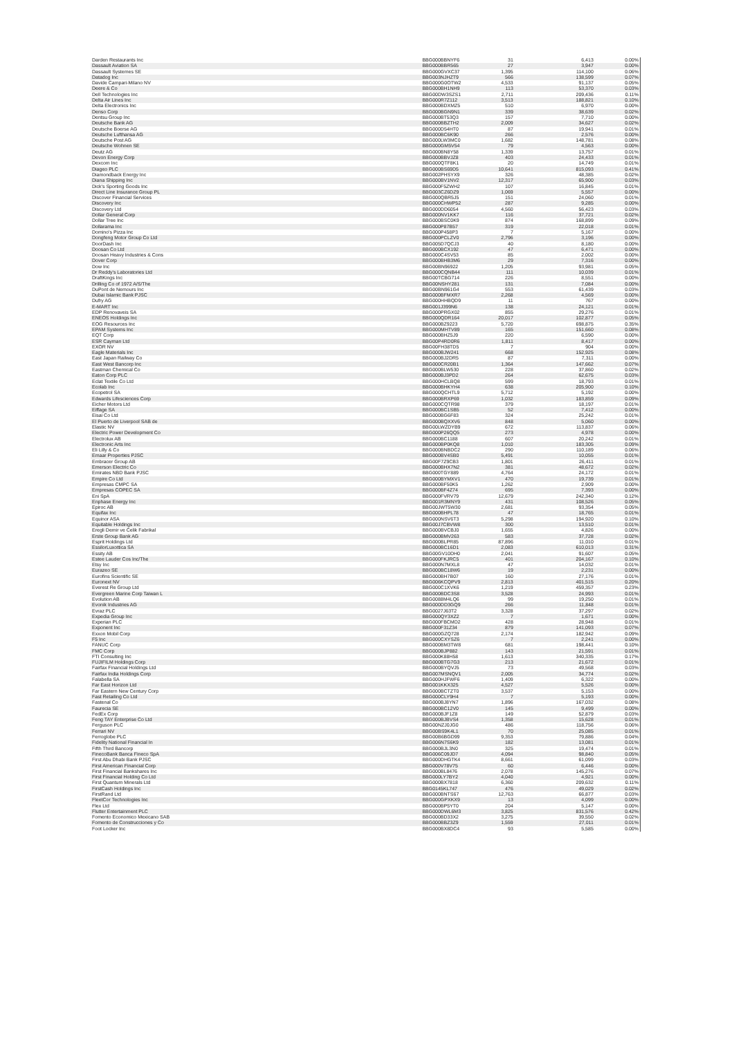| Darden Restaurants Inc | BBG000BBNYF6 | 31 | 6,413 | 0.00% |
| Dassault Aviation SA | BBG000BBR565 | 27 | 3,947 | 0.00% |
| Dassault Systemes SE | BBG000GVXC37 | 1,395 | 114,100 | 0.06% |
| Datadog Inc | BBG003NJHZT9 | 566 | 138,599 | 0.07% |
| Davide Campari-Milano NV | BBG000G0OTW2 | 4,533 | 91,137 | 0.05% |
| Deere & Co | BBG000BH1NH9 | 113 | 53,370 | 0.03% |
| Dell Technologies Inc | BBG00DW3SZS1 | 2,711 | 209,436 | 0.11% |
| Delta Air Lines Inc | BBG000R7Z112 | 3,513 | 188,821 | 0.10% |
| Delta Electronics Inc | BBG000BDXMZ5 | 510 | 6,970 | 0.00% |
| Denso Corp | BBG000BGN9N1 | 339 | 38,639 | 0.02% |
| Dentsu Group Inc | BBG000BT53Q3 | 157 | 7,710 | 0.00% |
| Deutsche Bank AG | BBG000BBZTH2 | 2,009 | 34,627 | 0.02% |
| Deutsche Boerse AG | BBG000D54HT0 | 87 | 19,941 | 0.01% |
| Deutsche Lufthansa AG | BBG000BC6K90 | 266 | 2,576 | 0.00% |
| Deutsche Post AG | BBG000LW3MC0 | 1,682 | 148,781 | 0.08% |
| Deutsche Wohnen SE | BBG000GM5V54 | 79 | 4,563 | 0.00% |
| Deutz AG | BBG000BN8Y58 | 1,339 | 13,757 | 0.01% |
| Devon Energy Corp | BBG000BBVJZ8 | 403 | 24,433 | 0.01% |
| Dexcom Inc | BBG000QTF8K1 | 20 | 14,749 | 0.01% |
| Diageo PLC | BBG000BS69D5 | 10,641 | 815,093 | 0.41% |
| Diamondback Energy Inc | BBG002PHSYX9 | 326 | 48,385 | 0.02% |
| Diana Shipping Inc | BBG000BV1NV2 | 12,317 | 65,900 | 0.03% |
| Dick's Sporting Goods Inc | BBG000F5ZWH2 | 107 | 16,845 | 0.01% |
| Direct Line Insurance Group PL | BBG003CZ6DZ9 | 1,069 | 5,557 | 0.00% |
| Discover Financial Services | BBG000QBR5J5 | 151 | 24,060 | 0.01% |
| Discovery Inc | BBG000CHWP52 | 287 | 9,285 | 0.00% |
| Discovery Ltd | BBG000DD6054 | 4,560 | 56,423 | 0.03% |
| Dollar General Corp | BBG000NV1KK7 | 116 | 37,721 | 0.02% |
| Dollar Tree Inc | BBG000BSC0K9 | 874 | 168,899 | 0.09% |
| Dollarama Inc | BBG000P87B57 | 319 | 22,018 | 0.01% |
| Domino's Pizza Inc | BBG000P458P3 | 7 | 5,167 | 0.00% |
| Dongfeng Motor Group Co Ltd | BBG000PCLZV0 | 2,796 | 3,196 | 0.00% |
| DoorDash Inc | BBG005D7QCJ3 | 40 | 8,180 | 0.00% |
| Doosan Co Ltd | BBG000BCX192 | 47 | 6,471 | 0.00% |
| Doosan Heavy Industries & Cons | BBG000C4SV53 | 85 | 2,002 | 0.00% |
| Dover Corp | BBG000BHB3M6 | 29 | 7,316 | 0.00% |
| Dow Inc | BBG00BN96922 | 1,205 | 93,981 | 0.05% |
| Dr Reddy's Laboratories Ltd | BBG000CQNB44 | 111 | 10,039 | 0.01% |
| DraftKings Inc | BBG00TCBG714 | 226 | 8,551 | 0.00% |
| Drilling Co of 1972 A/S/The | BBG00NSHY281 | 131 | 7,084 | 0.00% |
| DuPont de Nemours Inc | BBG00BN961G4 | 553 | 61,439 | 0.03% |
| Dubai Islamic Bank PJSC | BBG000BFMXR7 | 2,268 | 4,569 | 0.00% |
| Dufry AG | BBG000HHBQD9 | 11 | 767 | 0.00% |
| E-MART Inc | BBG001J399N6 | 138 | 24,121 | 0.01% |
| EDP Renovaveis SA | BBG000PRGX02 | 855 | 29,276 | 0.01% |
| ENEOS Holdings Inc | BBG000QDR164 | 20,017 | 102,877 | 0.05% |
| EOG Resources Inc | BBG000BZ9223 | 5,720 | 698,875 | 0.35% |
| EPAM Systems Inc | BBG000MHTV89 | 165 | 151,660 | 0.08% |
| EQT Corp | BBG000BHZ5J9 | 220 | 6,590 | 0.00% |
| ESR Cayman Ltd | BBG00P4RD0R6 | 1,811 | 8,417 | 0.00% |
| EXOR NV | BBG00FH38TD5 | 7 | 904 | 0.00% |
| Eagle Materials Inc | BBG000BJW241 | 668 | 152,925 | 0.08% |
| East Japan Railway Co | BBG000BJ2DR5 | 87 | 7,311 | 0.00% |
| East West Bancorp Inc | BBG000CR20B1 | 1,364 | 147,662 | 0.07% |
| Eastman Chemical Co | BBG000BLW530 | 228 | 37,860 | 0.02% |
| Eaton Corp PLC | BBG000BJ3PD2 | 264 | 62,675 | 0.03% |
| Eclat Textile Co Ltd | BBG000HCLBQ8 | 599 | 18,793 | 0.01% |
| Ecolab Inc | BBG000BHKYH4 | 638 | 205,900 | 0.10% |
| Ecopetrol SA | BBG000QCHTL9 | 5,712 | 5,192 | 0.00% |
| Edwards Lifesciences Corp | BBG000BRXP69 | 1,032 | 183,859 | 0.09% |
| Eicher Motors Ltd | BBG000CQTR98 | 379 | 18,197 | 0.01% |
| Eiffage SA | BBG000BC1SB5 | 52 | 7,412 | 0.00% |
| Eisai Co Ltd | BBG000BG6F83 | 324 | 25,242 | 0.01% |
| El Puerto de Liverpool SAB de | BBG000BQXXV6 | 848 | 5,060 | 0.00% |
| Elastic NV | BBG00LWZDYB9 | 672 | 113,837 | 0.06% |
| Electric Power Development Co | BBG000P26QQ5 | 273 | 4,978 | 0.00% |
| Electrolux AB | BBG000BC1188 | 607 | 20,242 | 0.01% |
| Electronic Arts Inc | BBG000BP0KQ8 | 1,010 | 183,305 | 0.09% |
| Eli Lilly & Co | BBG000BNBDC2 | 290 | 110,189 | 0.06% |
| Emaar Properties PJSC | BBG000BV4SB0 | 5,491 | 10,055 | 0.01% |
| Embracer Group AB | BBG00F7Z9CB3 | 1,801 | 26,411 | 0.01% |
| Emerson Electric Co | BBG000BHX7N2 | 381 | 48,672 | 0.02% |
| Emirates NBD Bank PJSC | BBG000TGY889 | 4,764 | 24,172 | 0.01% |
| Empire Co Ltd | BBG000BYMXV1 | 470 | 19,739 | 0.01% |
| Empresas CMPC SA | BBG000BF50K5 | 1,262 | 2,909 | 0.00% |
| Empresas COPEC SA | BBG000BF4Z74 | 695 | 7,393 | 0.00% |
| Eni SpA | BBG000FVRV79 | 12,679 | 242,340 | 0.12% |
| Enphase Energy Inc | BBG001R3MNY9 | 431 | 108,526 | 0.05% |
| Epiroc AB | BBG00JWT5W30 | 2,681 | 93,354 | 0.05% |
| Equifax Inc | BBG000BHPL78 | 47 | 18,765 | 0.01% |
| Equinor ASA | BBG000NSV6T3 | 5,298 | 194,920 | 0.10% |
| Equitable Holdings Inc | BBG00J7CBVW8 | 300 | 13,510 | 0.01% |
| Eregli Demir ve Celik Fabrikal | BBG000BVCBJ0 | 1,655 | 4,826 | 0.00% |
| Erste Group Bank AG | BBG000BMV263 | 583 | 37,728 | 0.02% |
| Esprit Holdings Ltd | BBG000BLPR85 | 87,896 | 11,010 | 0.01% |
| EssilorLuxottica SA | BBG000BC16D1 | 2,083 | 610,013 | 0.31% |
| Essity AB | BBG00GV10DH0 | 2,041 | 91,607 | 0.05% |
| Estee Lauder Cos Inc/The | BBG000FKJRC5 | 401 | 204,167 | 0.10% |
| Etsy Inc | BBG000N7MXL8 | 47 | 14,032 | 0.01% |
| Eurazeo SE | BBG000BC18W6 | 19 | 2,231 | 0.00% |
| Eurofins Scientific SE | BBG000BH7B07 | 160 | 27,176 | 0.01% |
| Euronext NV | BBG006KCQPV9 | 2,813 | 401,515 | 0.20% |
| Everest Re Group Ltd | BBG000C1XVK6 | 1,219 | 459,357 | 0.23% |
| Evergreen Marine Corp Taiwan L | BBG000BDC3S8 | 3,528 | 24,993 | 0.01% |
| Evolution AB | BBG0088M4LQ6 | 99 | 19,250 | 0.01% |
| Evonik Industries AG | BBG000DD3GQ9 | 266 | 11,848 | 0.01% |
| Evraz PLC | BBG0027J63T2 | 3,328 | 37,297 | 0.02% |
| Expedia Group Inc | BBG000QY3XZ2 | 7 | 1,671 | 0.00% |
| Experian PLC | BBG000FBCMD2 | 428 | 28,948 | 0.01% |
| Exponent Inc | BBG000F31Z34 | 879 | 141,093 | 0.07% |
| Exxon Mobil Corp | BBG000GZQ728 | 2,174 | 182,942 | 0.09% |
| F5 Inc | BBG000CXYSZ6 | 7 | 2,241 | 0.00% |
| FANUC Corp | BBG000BM3TW8 | 681 | 198,441 | 0.10% |
| FMC Corp | BBG000BJP882 | 143 | 21,591 | 0.01% |
| FTI Consulting Inc | BBG000K88H58 | 1,613 | 340,335 | 0.17% |
| FUJIFILM Holdings Corp | BBG000BTG7G3 | 213 | 21,672 | 0.01% |
| Fairfax Financial Holdings Ltd | BBG000BYQVJ5 | 73 | 49,568 | 0.03% |
| Fairfax India Holdings Corp | BBG007MSNQV1 | 2,005 | 34,774 | 0.02% |
| Falabella SA | BBG000HJFWF6 | 1,409 | 6,322 | 0.00% |
| Far East Horizon Ltd | BBG001KKX325 | 4,527 | 5,526 | 0.00% |
| Far Eastern New Century Corp | BBG000BCTZT0 | 3,537 | 5,153 | 0.00% |
| Fast Retailing Co Ltd | BBG000CLY9H4 | 7 | 5,193 | 0.00% |
| Fastenal Co | BBG000BJ8YN7 | 1,896 | 167,032 | 0.08% |
| Faurecia SE | BBG000BC12V0 | 145 | 9,499 | 0.00% |
| FedEx Corp | BBG000BJF1Z8 | 149 | 52,879 | 0.03% |
| Feng TAY Enterprise Co Ltd | BBG000BJBVS4 | 1,358 | 15,628 | 0.01% |
| Ferguson PLC | BBG00NZJ0JG0 | 486 | 118,756 | 0.06% |
| Ferrari NV | BBG00BS9K4L1 | 70 | 25,085 | 0.01% |
| Ferroglobe PLC | BBG00B6BGD99 | 9,353 | 79,886 | 0.04% |
| Fidelity National Financial In | BBG006N7S6K9 | 182 | 13,081 | 0.01% |
| Fifth Third Bancorp | BBG000BJL3N0 | 325 | 19,474 | 0.01% |
| FinecoBank Banca Fineco SpA | BBG006C09JD7 | 4,094 | 98,840 | 0.05% |
| First Abu Dhabi Bank PJSC | BBG000DHGTK4 | 8,661 | 61,099 | 0.03% |
| First American Financial Corp | BBG000V78V75 | 60 | 6,446 | 0.00% |
| First Financial Bankshares Inc | BBG000BL8476 | 2,078 | 145,276 | 0.07% |
| First Financial Holding Co Ltd | BBG000LY7BY2 | 4,040 | 4,921 | 0.00% |
| First Quantum Minerals Ltd | BBG000BX7818 | 6,360 | 209,632 | 0.11% |
| FirstCash Holdings Inc | BBG0145KL747 | 476 | 49,029 | 0.02% |
| FirstRand Ltd | BBG000BNTS67 | 12,763 | 66,877 | 0.03% |
| FleetCor Technologies Inc | BBG000GPXKX9 | 13 | 4,099 | 0.00% |
| Flex Ltd | BBG000BP5YT0 | 204 | 5,147 | 0.00% |
| Flutter Entertainment PLC | BBG000DWL6M3 | 3,825 | 831,576 | 0.42% |
| Fomento Economico Mexicano SAB | BBG000BD33X2 | 3,275 | 39,550 | 0.02% |
| Fomento de Construcciones y Co | BBG000BBZ3Z9 | 1,559 | 27,011 | 0.01% |
| Foot Locker Inc | BBG000BX8DC4 | 93 | 5,585 | 0.00% |